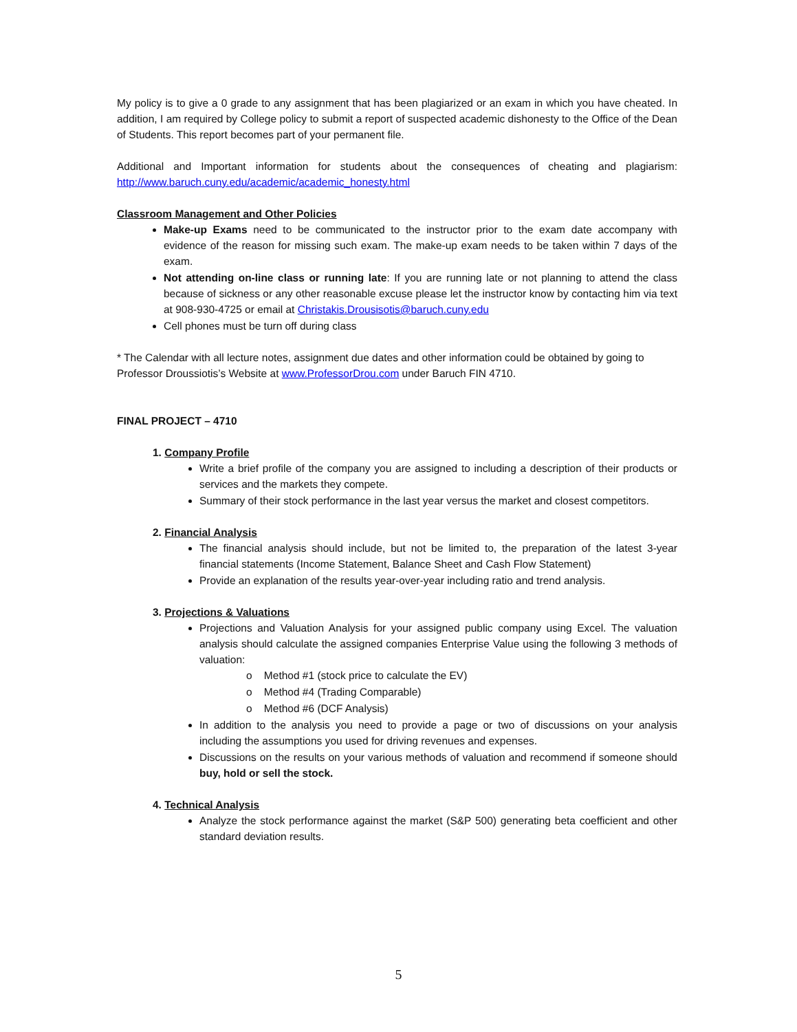My policy is to give a 0 grade to any assignment that has been plagiarized or an exam in which you have cheated. In addition, I am required by College policy to submit a report of suspected academic dishonesty to the Office of the Dean of Students. This report becomes part of your permanent file.
Additional and Important information for students about the consequences of cheating and plagiarism: http://www.baruch.cuny.edu/academic/academic_honesty.html
Classroom Management and Other Policies
Make-up Exams need to be communicated to the instructor prior to the exam date accompany with evidence of the reason for missing such exam. The make-up exam needs to be taken within 7 days of the exam.
Not attending on-line class or running late: If you are running late or not planning to attend the class because of sickness or any other reasonable excuse please let the instructor know by contacting him via text at 908-930-4725 or email at Christakis.Drousisotis@baruch.cuny.edu
Cell phones must be turn off during class
* The Calendar with all lecture notes, assignment due dates and other information could be obtained by going to Professor Droussiotis’s Website at www.ProfessorDrou.com under Baruch FIN 4710.
FINAL PROJECT – 4710
1. Company Profile
Write a brief profile of the company you are assigned to including a description of their products or services and the markets they compete.
Summary of their stock performance in the last year versus the market and closest competitors.
2. Financial Analysis
The financial analysis should include, but not be limited to, the preparation of the latest 3-year financial statements (Income Statement, Balance Sheet and Cash Flow Statement)
Provide an explanation of the results year-over-year including ratio and trend analysis.
3. Projections & Valuations
Projections and Valuation Analysis for your assigned public company using Excel. The valuation analysis should calculate the assigned companies Enterprise Value using the following 3 methods of valuation:
o Method #1 (stock price to calculate the EV)
o Method #4 (Trading Comparable)
o Method #6 (DCF Analysis)
In addition to the analysis you need to provide a page or two of discussions on your analysis including the assumptions you used for driving revenues and expenses.
Discussions on the results on your various methods of valuation and recommend if someone should buy, hold or sell the stock.
4. Technical Analysis
Analyze the stock performance against the market (S&P 500) generating beta coefficient and other standard deviation results.
5